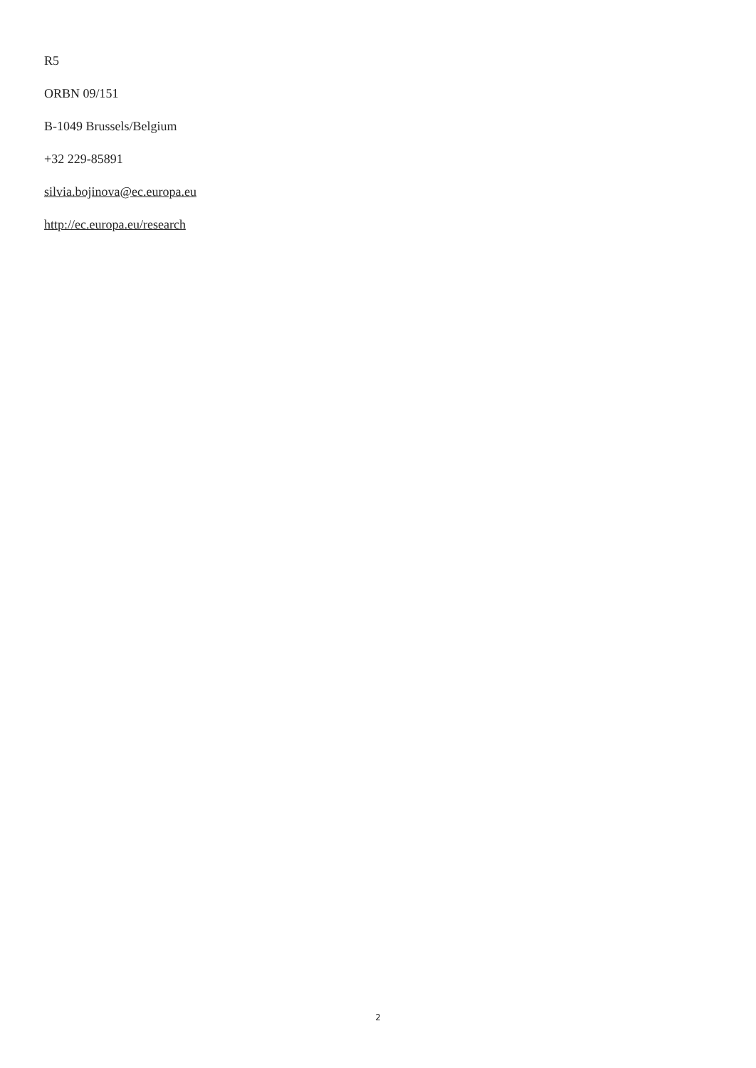R5
ORBN 09/151
B-1049 Brussels/Belgium
+32 229-85891
silvia.bojinova@ec.europa.eu
http://ec.europa.eu/research
2